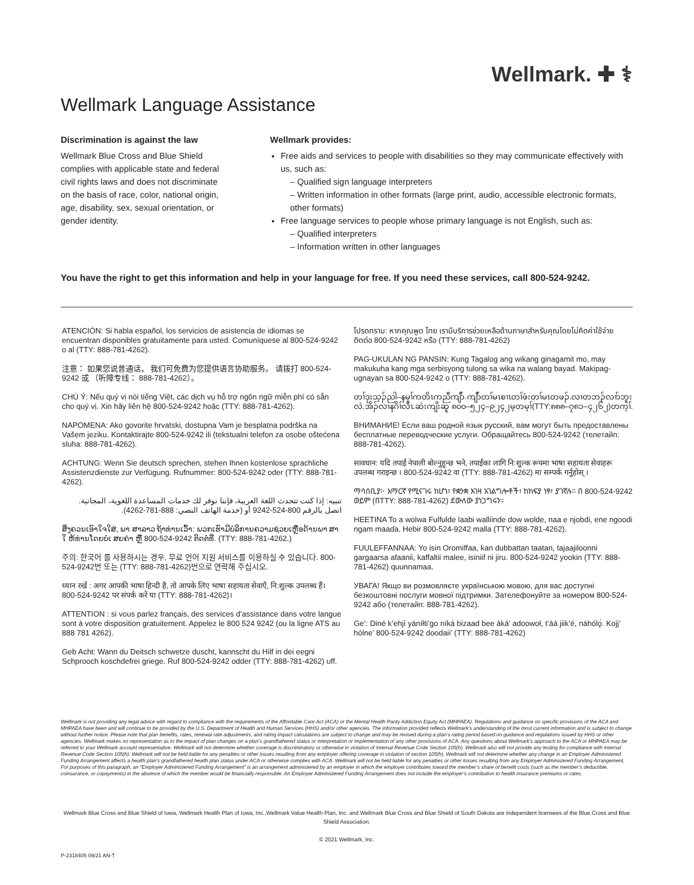Wellmark. ✚ ⚕
Wellmark Language Assistance
Discrimination is against the law
Wellmark Blue Cross and Blue Shield complies with applicable state and federal civil rights laws and does not discriminate on the basis of race, color, national origin, age, disability, sex, sexual orientation, or gender identity.
Wellmark provides:
Free aids and services to people with disabilities so they may communicate effectively with us, such as:
– Qualified sign language interpreters
– Written information in other formats (large print, audio, accessible electronic formats, other formats)
Free language services to people whose primary language is not English, such as:
– Qualified interpreters
– Information written in other languages
You have the right to get this information and help in your language for free. If you need these services, call 800-524-9242.
ATENCIÓN: Si habla español, los servicios de asistencia de idiomas se encuentran disponibles gratuitamente para usted. Comuníquese al 800-524-9242 o al (TTY: 888-781-4262).
注意： 如果您说普通话， 我们可免费为您提供语言协助服务。 请拨打 800-524-9242 或 （听障专线： 888-781-4262）。
CHÚ Ý: Nếu quý vị nói tiếng Việt, các dịch vụ hỗ trợ ngôn ngữ miễn phí có sẵn cho quý vị. Xin hãy liên hệ 800-524-9242 hoặc (TTY: 888-781-4262).
NAPOMENA: Ako govorite hrvatski, dostupna Vam je besplatna podrška na Vašem jeziku. Kontaktirajte 800-524-9242 ili (tekstualni telefon za osobe oštećena sluha: 888-781-4262).
ACHTUNG: Wenn Sie deutsch sprechen, stehen Ihnen kostenlose sprachliche Assistenzdienste zur Verfügung. Rufnummer: 800-524-9242 oder (TTY: 888-781-4262).
تنبيه: إذا كنت تتحدث اللغة العربية، فإننا نوفر لك خدمات المساعدة اللغوية، المجانية. اتصل بالرقم 800-524-9242 أو (خدمة الهاتف النصي: 888-781-4262).
ສິ່ງຄວນເອົາໃຈໃສ່, ພາ ສາລາວ ຖ້າທ່ານເວົ້າ: ພວກເຮົາມີບໍລິການຄວາມຊ່ວຍເຫຼືອດ້ານພາ ສາ ໃ ຫ້ທ່ານໂດຍບໍ່ເ ສຍຄ່າ ຫຼື 800-524-9242 ຕິດຕໍ່ທີ່. (TTY: 888-781-4262.)
주의: 한국어 를 사용하시는 경우, 무료 언어 지원 서비스를 이용하실 수 있습니다. 800-524-9242번 또는 (TTY: 888-781-4262)번으로 연락해 주십시오.
ध्यान रखें : अगर आपकी भाषा हिन्दी है, तो आपके लिए भाषा सहायता सेवाएँ, नि:शुल्क उपलब्ध हैं। 800-524-9242 पर संपर्क करें या (TTY: 888-781-4262)।
ATTENTION : si vous parlez français, des services d’assistance dans votre langue sont à votre disposition gratuitement. Appelez le 800 524 9242 (ou la ligne ATS au 888 781 4262).
Geb Acht: Wann du Deitsch schwetze duscht, kannscht du Hilf in dei eegni Schprooch koschdefrei griege. Ruf 800-524-9242 odder (TTY: 888-781-4262) uff.
โปรดทราบ: หากคุณพูด ไทย เรามีบริการช่วยเหลือด้านภาษาสำหรับคุณโดยไม่คิดค่าใช้จ่าย ติดต่อ 800-524-9242 หรือ (TTY: 888-781-4262)
PAG-UKULAN NG PANSIN: Kung Tagalog ang wikang ginagamit mo, may makukuha kang mga serbisyong tulong sa wika na walang bayad. Makipag-ugnayan sa 800-524-9242 o (TTY: 888-781-4262).
တၢ်ဒုးသ့ၣ်ညါ–နမ့ၢ်ကတိၤကညီကျိာ်.ကျိာ်တၢ်မၤစၢၤတၢ်ဖံးတၢ်မၤတဖၣ်.လၢတဘၣ်လၢာ်ဘူးလဲ.အိၣ်လၢနဂိၢ်လီၤ.ဆဲးကျိးဆူ ၈၀၀–၅၂၄–၉၂၄၂မ့တမ့ၢ်(TTY:၈၈၈–၇၈၁–၄၂၆၂)တက့ၢ်.
ВНИМАНИЕ! Если ваш родной язык русский, вам могут быть предоставлены бесплатные переводческие услуги. Обращайтесь 800-524-9242 (телетайп: 888-781-4262).
सावधान: यदि तपाईं नेपाली बोल्नुहुन्छ भने, तपाईंका लागि नि:शुल्क रूपमा भाषा सहायता सेवाहरू उपलब्ध गराइन्छ । 800-524-9242 वा (TTY: 888-781-4262) मा सम्पर्क गर्नुहोस् ।
ማሳሰቢያ፦ አማርኛ የሚናገሩ ከሆነ፣ የቋንቋ እገዛ አገልግሎቶች፣ ከክፍያ ነፃ፣ ያገኛሉ። በ 800-524-9242 ወይም (በTTY: 888-781-4262) ደውለው ያነጋግሩን።
HEETINA To a wolwa Fulfulde laabi walliinde dow wolde, naa e njobdi, ene ngoodi ngam maaɗa. Hebir 800-524-9242 malla (TTY: 888-781-4262).
FUULEFFANNAA: Yo isin Oromiffaa, kan dubbattan taatan, tajaajiloonni gargaarsa afaanii, kaffaltii malee, isiniif ni jiru. 800-524-9242 yookin (TTY: 888-781-4262) quunnamaa.
УВАГА! Якщо ви розмовляєте українською мовою, для вас доступні безкоштовні послуги мовної підтримки. Зателефонуйте за номером 800-524-9242 або (телетайп: 888-781-4262).
Ge’: Diné k’ehjí yáníłti’go níká bizaad bee áká’ adoowoł, t’áá jiik’é, náhólǫ́. Kojį’ hólne’ 800-524-9242 doodaii’ (TTY: 888-781-4262)
Wellmark is not providing any legal advice with regard to compliance with the requirements of the Affordable Care Act (ACA) or the Mental Health Parity Addiction Equity Act (MHPAEA). Regulations and guidance on specific provisions of the ACA and MHPAEA have been and will continue to be provided by the U.S. Department of Health and Human Services (HHS) and/or other agencies. The information provided reflects Wellmark’s understanding of the most current information and is subject to change without further notice. Please note that plan benefits, rates, renewal rate adjustments, and rating impact calculations are subject to change and may be revised during a plan’s rating period based on guidance and regulations issued by HHS or other agencies. Wellmark makes no representation as to the impact of plan changes on a plan’s grandfathered status or interpretation or implementation of any other provisions of ACA. Any questions about Wellmark’s approach to the ACA or MHPAEA may be referred to your Wellmark account representative. Wellmark will not determine whether coverage is discriminatory or otherwise in violation of Internal Revenue Code Section 105(h). Wellmark also will not provide any testing for compliance with Internal Revenue Code Section 105(h). Wellmark will not be held liable for any penalties or other losses resulting from any employer offering coverage in violation of section 105(h). Wellmark will not determine whether any change in an Employer Administered Funding Arrangement affects a health plan’s grandfathered health plan status under ACA or otherwise complies with ACA. Wellmark will not be held liable for any penalties or other losses resulting from any Employer Administered Funding Arrangement. For purposes of this paragraph, an “Employer Administered Funding Arrangement” is an arrangement administered by an employer in which the employer contributes toward the member’s share of benefit costs (such as the member’s deductible, coinsurance, or copayments) in the absence of which the member would be financially responsible. An Employer Administered Funding Arrangement does not include the employer’s contribution to health insurance premiums or rates.
Wellmark Blue Cross and Blue Shield of Iowa, Wellmark Health Plan of Iowa, Inc.,Wellmark Value Health Plan, Inc. and Wellmark Blue Cross and Blue Shield of South Dakota are independent licensees of the Blue Cross and Blue Shield Association.
© 2021 Wellmark, Inc.
P-2318405 09/21 AN-T